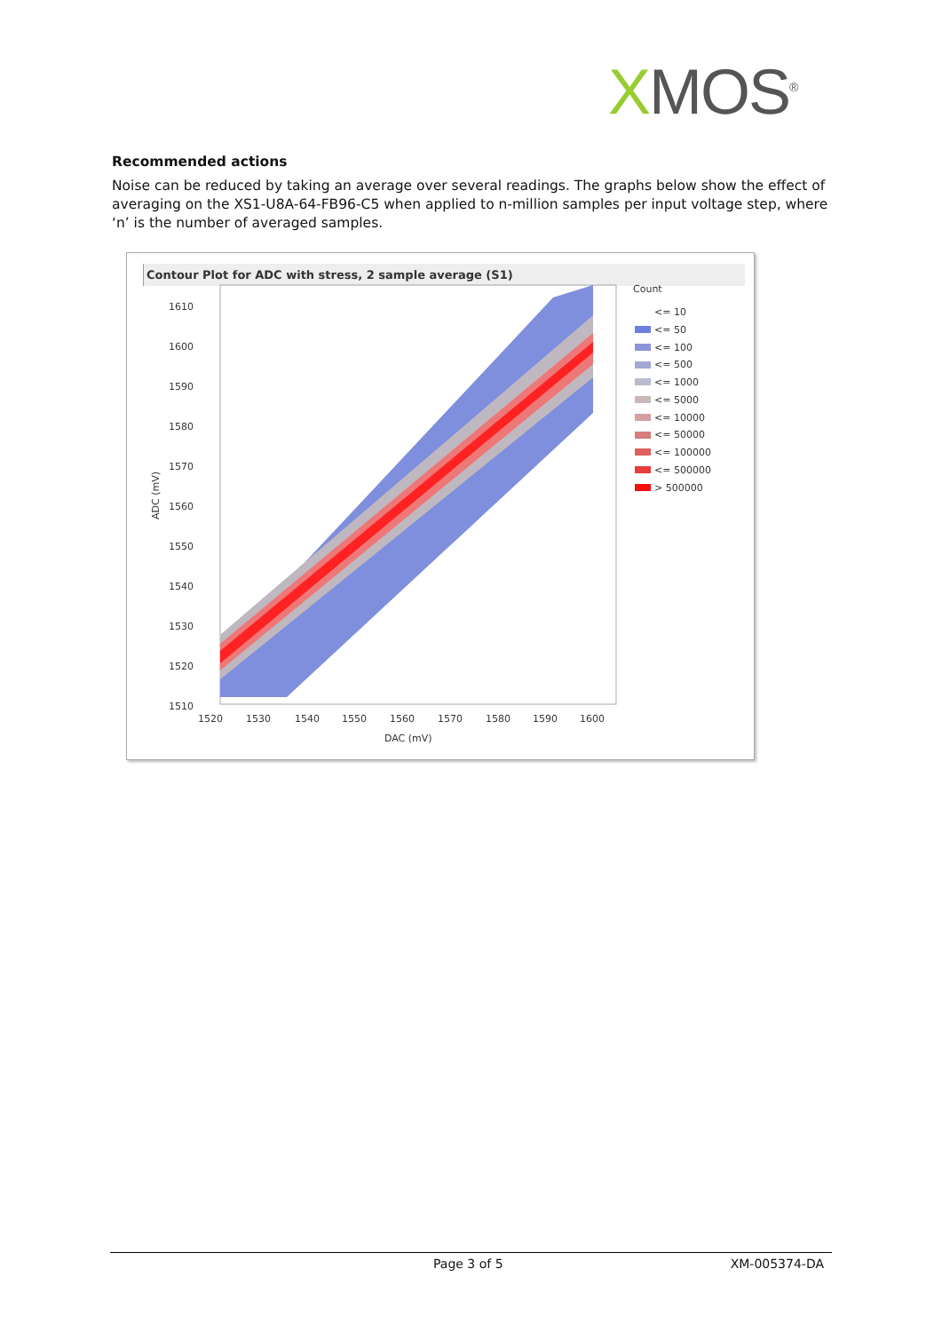XMOS<sup>®</sup>
Recommended actions
Noise can be reduced by taking an average over several readings. The graphs below show the effect of averaging on the XS1-U8A-64-FB96-C5 when applied to n-million samples per input voltage step, where ‘n’ is the number of averaged samples.
Contour Plot for ADC with stress, 2 sample average (S1)
1610
1600
1590
1580
1570
1560
1550
1540
1530
1520
1510
1520
1530
1540
1550
1560
1570
1580
1590
1600
DAC (mV)
ADC (mV)
Count
<= 10
<= 50
<= 100
<= 500
<= 1000
<= 5000
<= 10000
<= 50000
<= 100000
<= 500000
> 500000
Page 3 of 5 XM-005374-DA